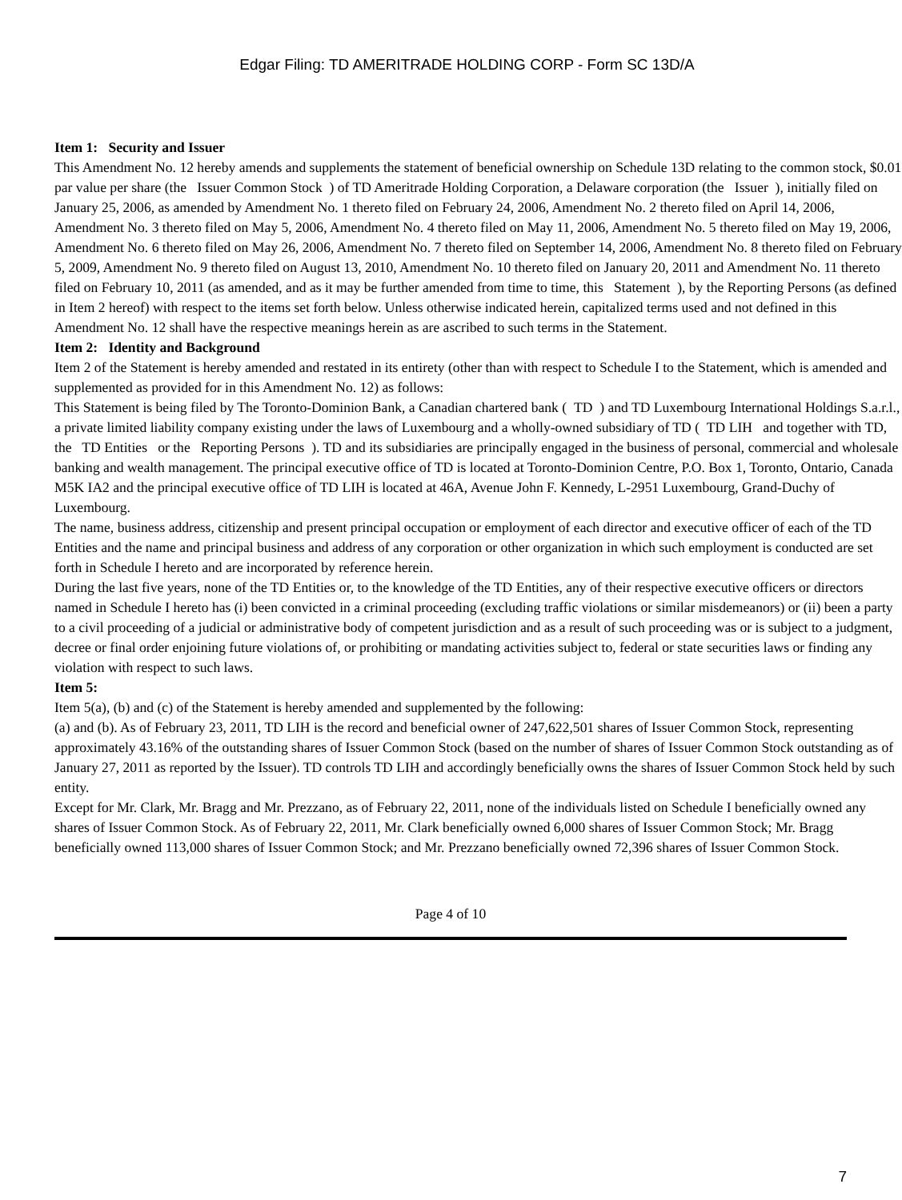Edgar Filing: TD AMERITRADE HOLDING CORP - Form SC 13D/A
Item 1: Security and Issuer
This Amendment No. 12 hereby amends and supplements the statement of beneficial ownership on Schedule 13D relating to the common stock, $0.01 par value per share (the Issuer Common Stock ) of TD Ameritrade Holding Corporation, a Delaware corporation (the Issuer ), initially filed on January 25, 2006, as amended by Amendment No. 1 thereto filed on February 24, 2006, Amendment No. 2 thereto filed on April 14, 2006, Amendment No. 3 thereto filed on May 5, 2006, Amendment No. 4 thereto filed on May 11, 2006, Amendment No. 5 thereto filed on May 19, 2006, Amendment No. 6 thereto filed on May 26, 2006, Amendment No. 7 thereto filed on September 14, 2006, Amendment No. 8 thereto filed on February 5, 2009, Amendment No. 9 thereto filed on August 13, 2010, Amendment No. 10 thereto filed on January 20, 2011 and Amendment No. 11 thereto filed on February 10, 2011 (as amended, and as it may be further amended from time to time, this Statement ), by the Reporting Persons (as defined in Item 2 hereof) with respect to the items set forth below. Unless otherwise indicated herein, capitalized terms used and not defined in this Amendment No. 12 shall have the respective meanings herein as are ascribed to such terms in the Statement.
Item 2: Identity and Background
Item 2 of the Statement is hereby amended and restated in its entirety (other than with respect to Schedule I to the Statement, which is amended and supplemented as provided for in this Amendment No. 12) as follows:
This Statement is being filed by The Toronto-Dominion Bank, a Canadian chartered bank ( TD ) and TD Luxembourg International Holdings S.a.r.l., a private limited liability company existing under the laws of Luxembourg and a wholly-owned subsidiary of TD ( TD LIH and together with TD, the TD Entities or the Reporting Persons ). TD and its subsidiaries are principally engaged in the business of personal, commercial and wholesale banking and wealth management. The principal executive office of TD is located at Toronto-Dominion Centre, P.O. Box 1, Toronto, Ontario, Canada M5K IA2 and the principal executive office of TD LIH is located at 46A, Avenue John F. Kennedy, L-2951 Luxembourg, Grand-Duchy of Luxembourg.
The name, business address, citizenship and present principal occupation or employment of each director and executive officer of each of the TD Entities and the name and principal business and address of any corporation or other organization in which such employment is conducted are set forth in Schedule I hereto and are incorporated by reference herein.
During the last five years, none of the TD Entities or, to the knowledge of the TD Entities, any of their respective executive officers or directors named in Schedule I hereto has (i) been convicted in a criminal proceeding (excluding traffic violations or similar misdemeanors) or (ii) been a party to a civil proceeding of a judicial or administrative body of competent jurisdiction and as a result of such proceeding was or is subject to a judgment, decree or final order enjoining future violations of, or prohibiting or mandating activities subject to, federal or state securities laws or finding any violation with respect to such laws.
Item 5:
Item 5(a), (b) and (c) of the Statement is hereby amended and supplemented by the following:
(a) and (b). As of February 23, 2011, TD LIH is the record and beneficial owner of 247,622,501 shares of Issuer Common Stock, representing approximately 43.16% of the outstanding shares of Issuer Common Stock (based on the number of shares of Issuer Common Stock outstanding as of January 27, 2011 as reported by the Issuer). TD controls TD LIH and accordingly beneficially owns the shares of Issuer Common Stock held by such entity.
Except for Mr. Clark, Mr. Bragg and Mr. Prezzano, as of February 22, 2011, none of the individuals listed on Schedule I beneficially owned any shares of Issuer Common Stock. As of February 22, 2011, Mr. Clark beneficially owned 6,000 shares of Issuer Common Stock; Mr. Bragg beneficially owned 113,000 shares of Issuer Common Stock; and Mr. Prezzano beneficially owned 72,396 shares of Issuer Common Stock.
Page 4 of 10
7